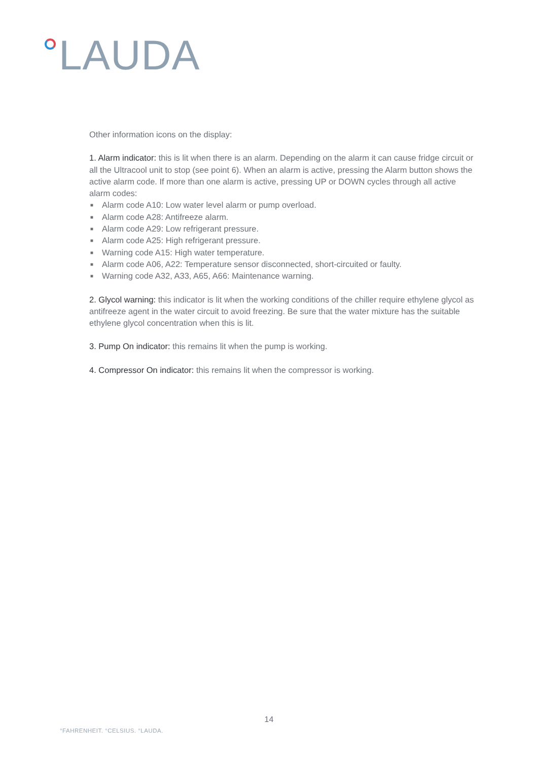LAUDA
Other information icons on the display:
1. Alarm indicator: this is lit when there is an alarm. Depending on the alarm it can cause fridge circuit or all the Ultracool unit to stop (see point 6). When an alarm is active, pressing the Alarm button shows the active alarm code. If more than one alarm is active, pressing UP or DOWN cycles through all active alarm codes:
■ Alarm code A10: Low water level alarm or pump overload.
■ Alarm code A28: Antifreeze alarm.
■ Alarm code A29: Low refrigerant pressure.
■ Alarm code A25: High refrigerant pressure.
■ Warning code A15: High water temperature.
■ Alarm code A06, A22: Temperature sensor disconnected, short-circuited or faulty.
■ Warning code A32, A33, A65, A66: Maintenance warning.
2. Glycol warning: this indicator is lit when the working conditions of the chiller require ethylene glycol as antifreeze agent in the water circuit to avoid freezing. Be sure that the water mixture has the suitable ethylene glycol concentration when this is lit.
3. Pump On indicator: this remains lit when the pump is working.
4. Compressor On indicator: this remains lit when the compressor is working.
14
°FAHRENHEIT. °CELSIUS. °LAUDA.